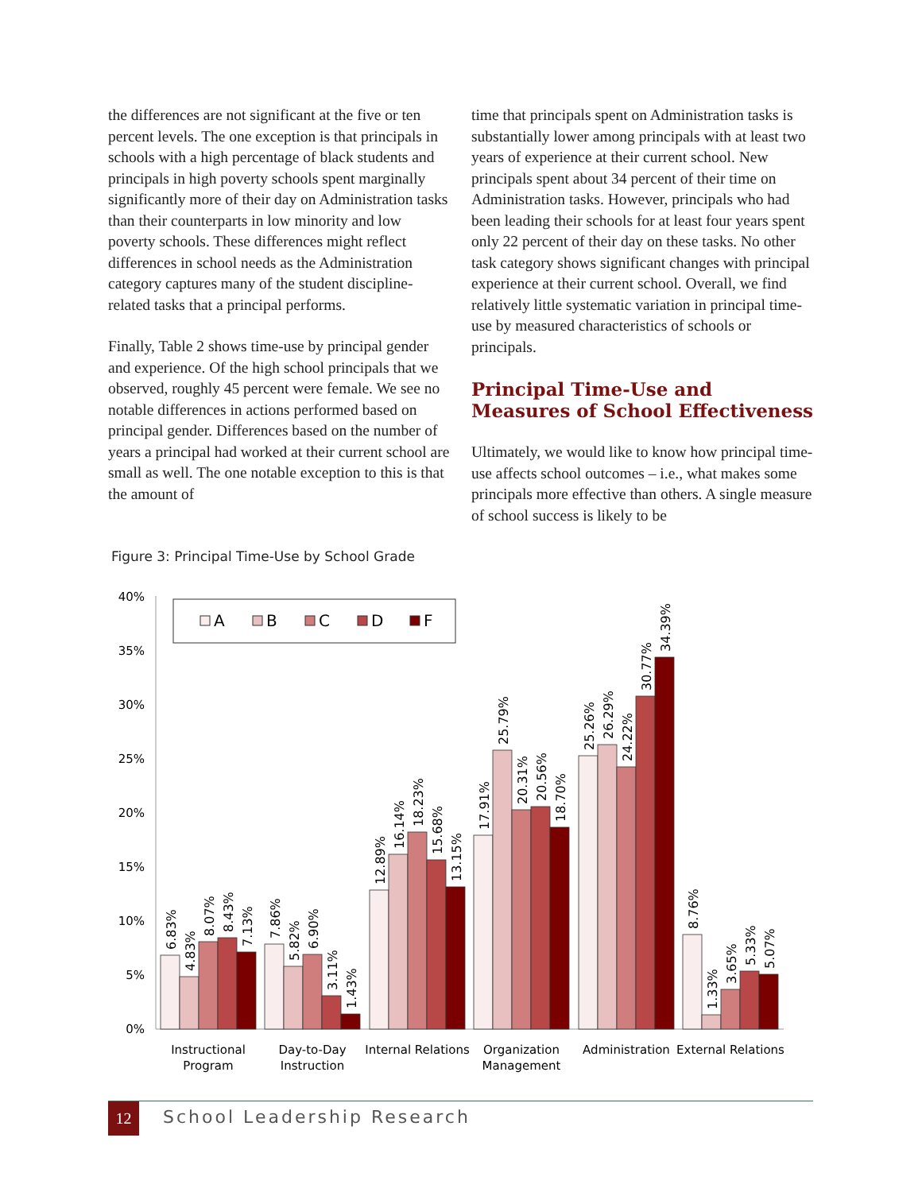the differences are not significant at the five or ten percent levels. The one exception is that principals in schools with a high percentage of black students and principals in high poverty schools spent marginally significantly more of their day on Administration tasks than their counterparts in low minority and low poverty schools. These differences might reflect differences in school needs as the Administration category captures many of the student discipline-related tasks that a principal performs.
Finally, Table 2 shows time-use by principal gender and experience. Of the high school principals that we observed, roughly 45 percent were female. We see no notable differences in actions performed based on principal gender. Differences based on the number of years a principal had worked at their current school are small as well. The one notable exception to this is that the amount of
time that principals spent on Administration tasks is substantially lower among principals with at least two years of experience at their current school. New principals spent about 34 percent of their time on Administration tasks. However, principals who had been leading their schools for at least four years spent only 22 percent of their day on these tasks. No other task category shows significant changes with principal experience at their current school. Overall, we find relatively little systematic variation in principal time-use by measured characteristics of schools or principals.
Principal Time-Use and Measures of School Effectiveness
Ultimately, we would like to know how principal time-use affects school outcomes – i.e., what makes some principals more effective than others. A single measure of school success is likely to be
Figure 3: Principal Time-Use by School Grade
40%
35%
30%
25%
20%
15%
10%
5%
0%
A
B
C
D
F
6.83%
4.83%
8.07%
8.43%
7.13%
7.86%
5.82%
6.90%
3.11%
1.43%
12.89%
16.14%
18.23%
15.68%
13.15%
17.91%
25.79%
20.31%
20.56%
18.70%
25.26%
26.29%
24.22%
30.77%
34.39%
8.76%
1.33%
3.65%
5.33%
5.07%
Instructional
Program
Day-to-Day
Instruction
Internal Relations
Organization
Management
Administration
External Relations
12 School Leadership Research